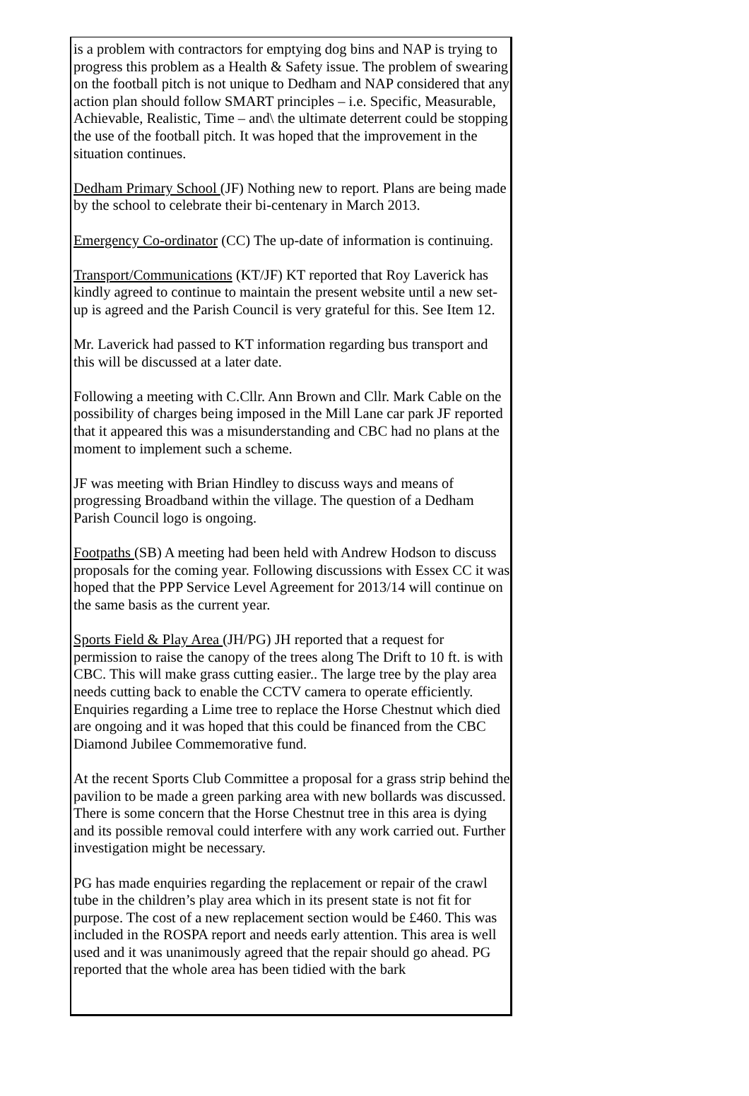is a problem with contractors for emptying dog bins and NAP is trying to progress this problem as a Health & Safety issue. The problem of swearing on the football pitch is not unique to Dedham and NAP considered that any action plan should follow SMART principles – i.e. Specific, Measurable, Achievable, Realistic, Time – and\ the ultimate deterrent could be stopping the use of the football pitch. It was hoped that the improvement in the situation continues.
Dedham Primary School (JF) Nothing new to report. Plans are being made by the school to celebrate their bi-centenary in March 2013.
Emergency Co-ordinator (CC) The up-date of information is continuing.
Transport/Communications (KT/JF) KT reported that Roy Laverick has kindly agreed to continue to maintain the present website until a new set-up is agreed and the Parish Council is very grateful for this. See Item 12.
Mr. Laverick had passed to KT information regarding bus transport and this will be discussed at a later date.
Following a meeting with C.Cllr. Ann Brown and Cllr. Mark Cable on the possibility of charges being imposed in the Mill Lane car park JF reported that it appeared this was a misunderstanding and CBC had no plans at the moment to implement such a scheme.
JF was meeting with Brian Hindley to discuss ways and means of progressing Broadband within the village. The question of a Dedham Parish Council logo is ongoing.
Footpaths (SB) A meeting had been held with Andrew Hodson to discuss proposals for the coming year. Following discussions with Essex CC it was hoped that the PPP Service Level Agreement for 2013/14 will continue on the same basis as the current year.
Sports Field & Play Area (JH/PG) JH reported that a request for permission to raise the canopy of the trees along The Drift to 10 ft. is with CBC. This will make grass cutting easier.. The large tree by the play area needs cutting back to enable the CCTV camera to operate efficiently. Enquiries regarding a Lime tree to replace the Horse Chestnut which died are ongoing and it was hoped that this could be financed from the CBC Diamond Jubilee Commemorative fund.
At the recent Sports Club Committee a proposal for a grass strip behind the pavilion to be made a green parking area with new bollards was discussed. There is some concern that the Horse Chestnut tree in this area is dying and its possible removal could interfere with any work carried out. Further investigation might be necessary.
PG has made enquiries regarding the replacement or repair of the crawl tube in the children’s play area which in its present state is not fit for purpose. The cost of a new replacement section would be £460. This was included in the ROSPA report and needs early attention. This area is well used and it was unanimously agreed that the repair should go ahead. PG reported that the whole area has been tidied with the bark